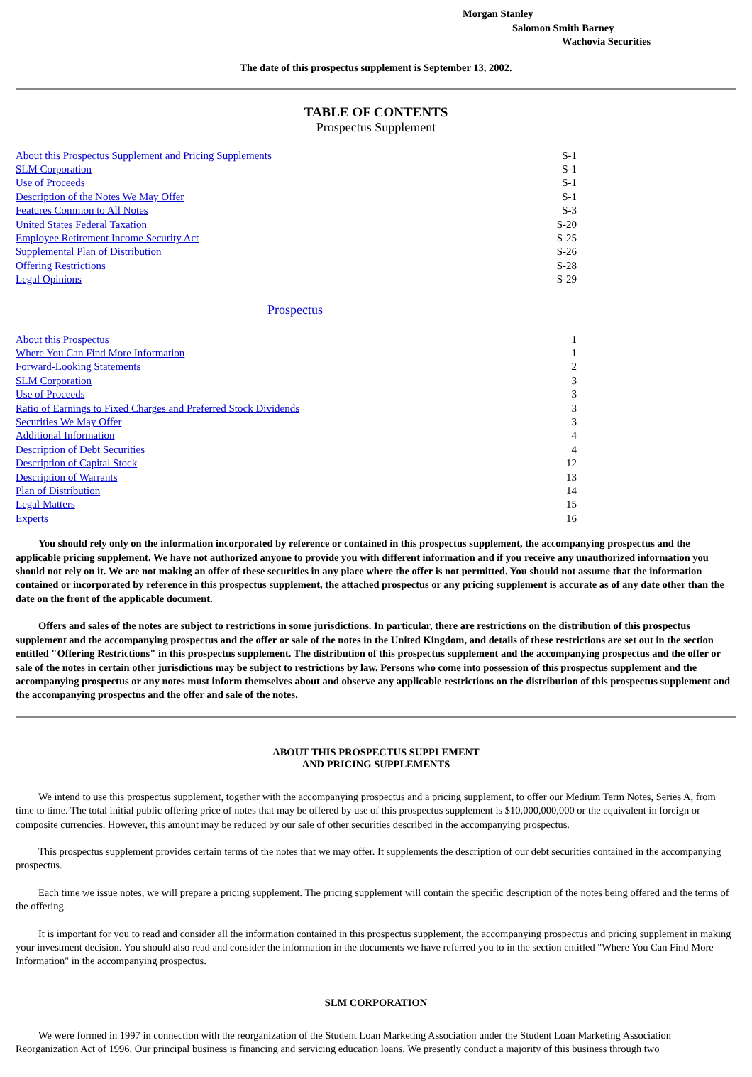Morgan Stanley
Salomon Smith Barney
Wachovia Securities
The date of this prospectus supplement is September 13, 2002.
TABLE OF CONTENTS
Prospectus Supplement
| About this Prospectus Supplement and Pricing Supplements | S-1 |
| SLM Corporation | S-1 |
| Use of Proceeds | S-1 |
| Description of the Notes We May Offer | S-1 |
| Features Common to All Notes | S-3 |
| United States Federal Taxation | S-20 |
| Employee Retirement Income Security Act | S-25 |
| Supplemental Plan of Distribution | S-26 |
| Offering Restrictions | S-28 |
| Legal Opinions | S-29 |
Prospectus
| About this Prospectus | 1 |
| Where You Can Find More Information | 1 |
| Forward-Looking Statements | 2 |
| SLM Corporation | 3 |
| Use of Proceeds | 3 |
| Ratio of Earnings to Fixed Charges and Preferred Stock Dividends | 3 |
| Securities We May Offer | 3 |
| Additional Information | 4 |
| Description of Debt Securities | 4 |
| Description of Capital Stock | 12 |
| Description of Warrants | 13 |
| Plan of Distribution | 14 |
| Legal Matters | 15 |
| Experts | 16 |
You should rely only on the information incorporated by reference or contained in this prospectus supplement, the accompanying prospectus and the applicable pricing supplement. We have not authorized anyone to provide you with different information and if you receive any unauthorized information you should not rely on it. We are not making an offer of these securities in any place where the offer is not permitted. You should not assume that the information contained or incorporated by reference in this prospectus supplement, the attached prospectus or any pricing supplement is accurate as of any date other than the date on the front of the applicable document.
Offers and sales of the notes are subject to restrictions in some jurisdictions. In particular, there are restrictions on the distribution of this prospectus supplement and the accompanying prospectus and the offer or sale of the notes in the United Kingdom, and details of these restrictions are set out in the section entitled "Offering Restrictions" in this prospectus supplement. The distribution of this prospectus supplement and the accompanying prospectus and the offer or sale of the notes in certain other jurisdictions may be subject to restrictions by law. Persons who come into possession of this prospectus supplement and the accompanying prospectus or any notes must inform themselves about and observe any applicable restrictions on the distribution of this prospectus supplement and the accompanying prospectus and the offer and sale of the notes.
ABOUT THIS PROSPECTUS SUPPLEMENT
AND PRICING SUPPLEMENTS
We intend to use this prospectus supplement, together with the accompanying prospectus and a pricing supplement, to offer our Medium Term Notes, Series A, from time to time. The total initial public offering price of notes that may be offered by use of this prospectus supplement is $10,000,000,000 or the equivalent in foreign or composite currencies. However, this amount may be reduced by our sale of other securities described in the accompanying prospectus.
This prospectus supplement provides certain terms of the notes that we may offer. It supplements the description of our debt securities contained in the accompanying prospectus.
Each time we issue notes, we will prepare a pricing supplement. The pricing supplement will contain the specific description of the notes being offered and the terms of the offering.
It is important for you to read and consider all the information contained in this prospectus supplement, the accompanying prospectus and pricing supplement in making your investment decision. You should also read and consider the information in the documents we have referred you to in the section entitled "Where You Can Find More Information" in the accompanying prospectus.
SLM CORPORATION
We were formed in 1997 in connection with the reorganization of the Student Loan Marketing Association under the Student Loan Marketing Association Reorganization Act of 1996. Our principal business is financing and servicing education loans. We presently conduct a majority of this business through two